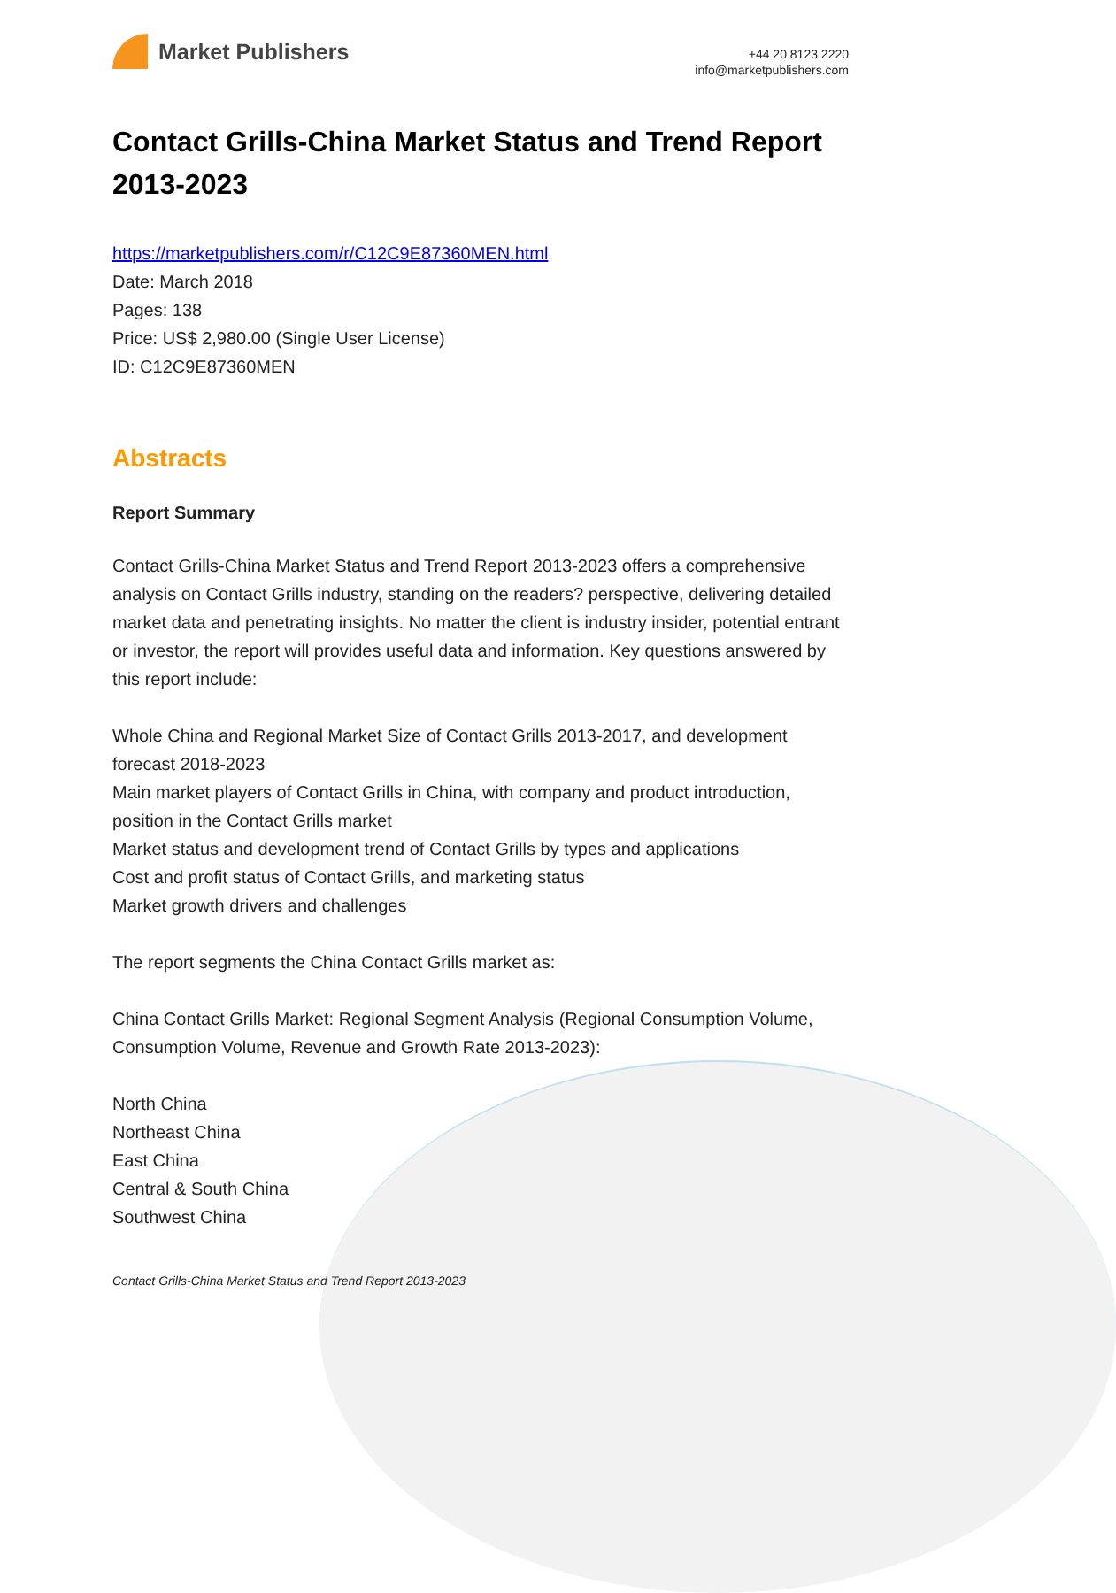Market Publishers
+44 20 8123 2220
info@marketpublishers.com
Contact Grills-China Market Status and Trend Report 2013-2023
https://marketpublishers.com/r/C12C9E87360MEN.html
Date: March 2018
Pages: 138
Price: US$ 2,980.00 (Single User License)
ID: C12C9E87360MEN
Abstracts
Report Summary
Contact Grills-China Market Status and Trend Report 2013-2023 offers a comprehensive analysis on Contact Grills industry, standing on the readers? perspective, delivering detailed market data and penetrating insights. No matter the client is industry insider, potential entrant or investor, the report will provides useful data and information. Key questions answered by this report include:
Whole China and Regional Market Size of Contact Grills 2013-2017, and development forecast 2018-2023
Main market players of Contact Grills in China, with company and product introduction, position in the Contact Grills market
Market status and development trend of Contact Grills by types and applications
Cost and profit status of Contact Grills, and marketing status
Market growth drivers and challenges
The report segments the China Contact Grills market as:
China Contact Grills Market: Regional Segment Analysis (Regional Consumption Volume, Consumption Volume, Revenue and Growth Rate 2013-2023):
North China
Northeast China
East China
Central & South China
Southwest China
Contact Grills-China Market Status and Trend Report 2013-2023